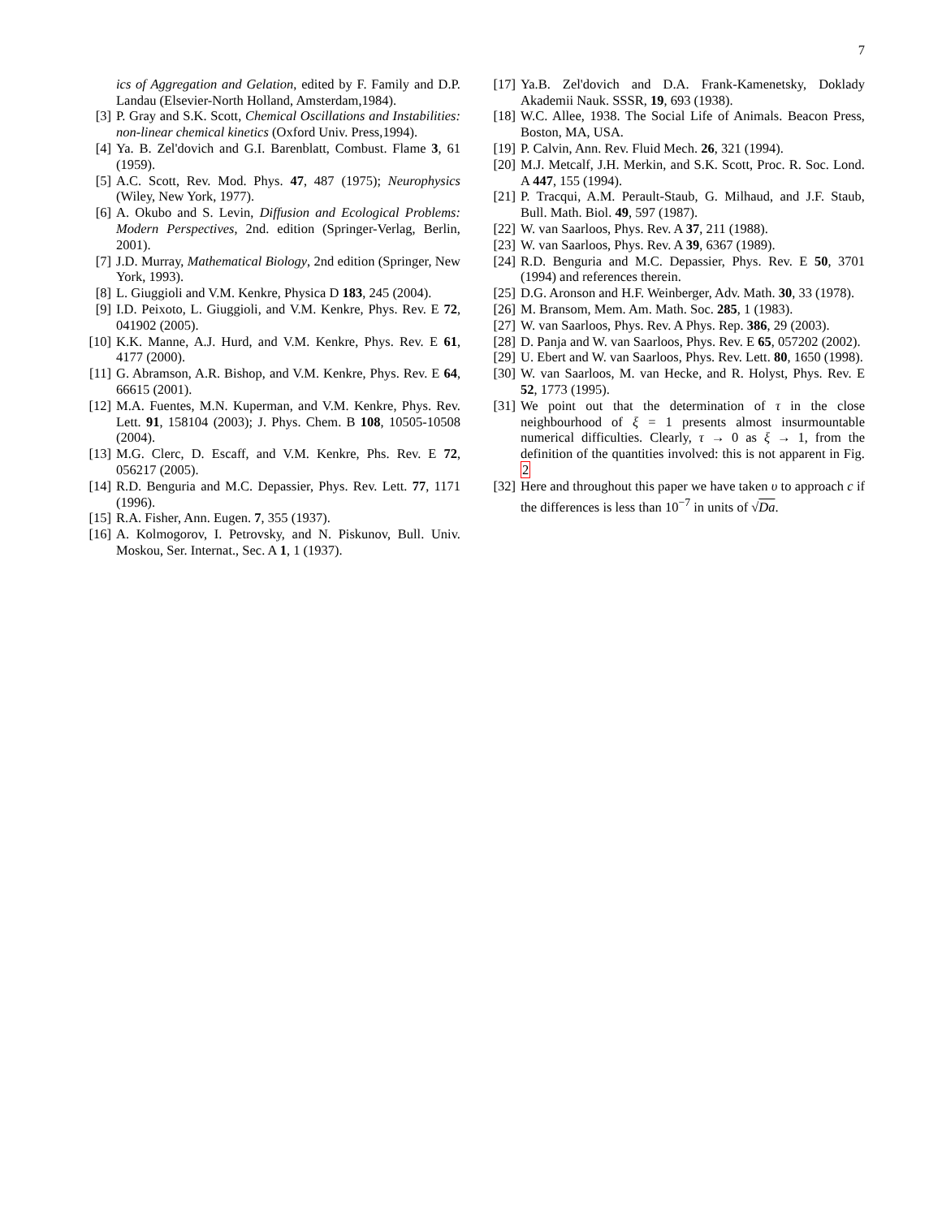7
ics of Aggregation and Gelation, edited by F. Family and D.P. Landau (Elsevier-North Holland, Amsterdam,1984).
[3] P. Gray and S.K. Scott, Chemical Oscillations and Instabilities: non-linear chemical kinetics (Oxford Univ. Press,1994).
[4] Ya. B. Zel'dovich and G.I. Barenblatt, Combust. Flame 3, 61 (1959).
[5] A.C. Scott, Rev. Mod. Phys. 47, 487 (1975); Neurophysics (Wiley, New York, 1977).
[6] A. Okubo and S. Levin, Diffusion and Ecological Problems: Modern Perspectives, 2nd. edition (Springer-Verlag, Berlin, 2001).
[7] J.D. Murray, Mathematical Biology, 2nd edition (Springer, New York, 1993).
[8] L. Giuggioli and V.M. Kenkre, Physica D 183, 245 (2004).
[9] I.D. Peixoto, L. Giuggioli, and V.M. Kenkre, Phys. Rev. E 72, 041902 (2005).
[10] K.K. Manne, A.J. Hurd, and V.M. Kenkre, Phys. Rev. E 61, 4177 (2000).
[11] G. Abramson, A.R. Bishop, and V.M. Kenkre, Phys. Rev. E 64, 66615 (2001).
[12] M.A. Fuentes, M.N. Kuperman, and V.M. Kenkre, Phys. Rev. Lett. 91, 158104 (2003); J. Phys. Chem. B 108, 10505-10508 (2004).
[13] M.G. Clerc, D. Escaff, and V.M. Kenkre, Phs. Rev. E 72, 056217 (2005).
[14] R.D. Benguria and M.C. Depassier, Phys. Rev. Lett. 77, 1171 (1996).
[15] R.A. Fisher, Ann. Eugen. 7, 355 (1937).
[16] A. Kolmogorov, I. Petrovsky, and N. Piskunov, Bull. Univ. Moskou, Ser. Internat., Sec. A 1, 1 (1937).
[17] Ya.B. Zel'dovich and D.A. Frank-Kamenetsky, Doklady Akademii Nauk. SSSR, 19, 693 (1938).
[18] W.C. Allee, 1938. The Social Life of Animals. Beacon Press, Boston, MA, USA.
[19] P. Calvin, Ann. Rev. Fluid Mech. 26, 321 (1994).
[20] M.J. Metcalf, J.H. Merkin, and S.K. Scott, Proc. R. Soc. Lond. A 447, 155 (1994).
[21] P. Tracqui, A.M. Perault-Staub, G. Milhaud, and J.F. Staub, Bull. Math. Biol. 49, 597 (1987).
[22] W. van Saarloos, Phys. Rev. A 37, 211 (1988).
[23] W. van Saarloos, Phys. Rev. A 39, 6367 (1989).
[24] R.D. Benguria and M.C. Depassier, Phys. Rev. E 50, 3701 (1994) and references therein.
[25] D.G. Aronson and H.F. Weinberger, Adv. Math. 30, 33 (1978).
[26] M. Bransom, Mem. Am. Math. Soc. 285, 1 (1983).
[27] W. van Saarloos, Phys. Rev. A Phys. Rep. 386, 29 (2003).
[28] D. Panja and W. van Saarloos, Phys. Rev. E 65, 057202 (2002).
[29] U. Ebert and W. van Saarloos, Phys. Rev. Lett. 80, 1650 (1998).
[30] W. van Saarloos, M. van Hecke, and R. Holyst, Phys. Rev. E 52, 1773 (1995).
[31] We point out that the determination of τ in the close neighbourhood of ξ = 1 presents almost insurmountable numerical difficulties. Clearly, τ → 0 as ξ → 1, from the definition of the quantities involved: this is not apparent in Fig. 2
[32] Here and throughout this paper we have taken υ to approach c if the differences is less than 10<sup>−7</sup> in units of √Da.